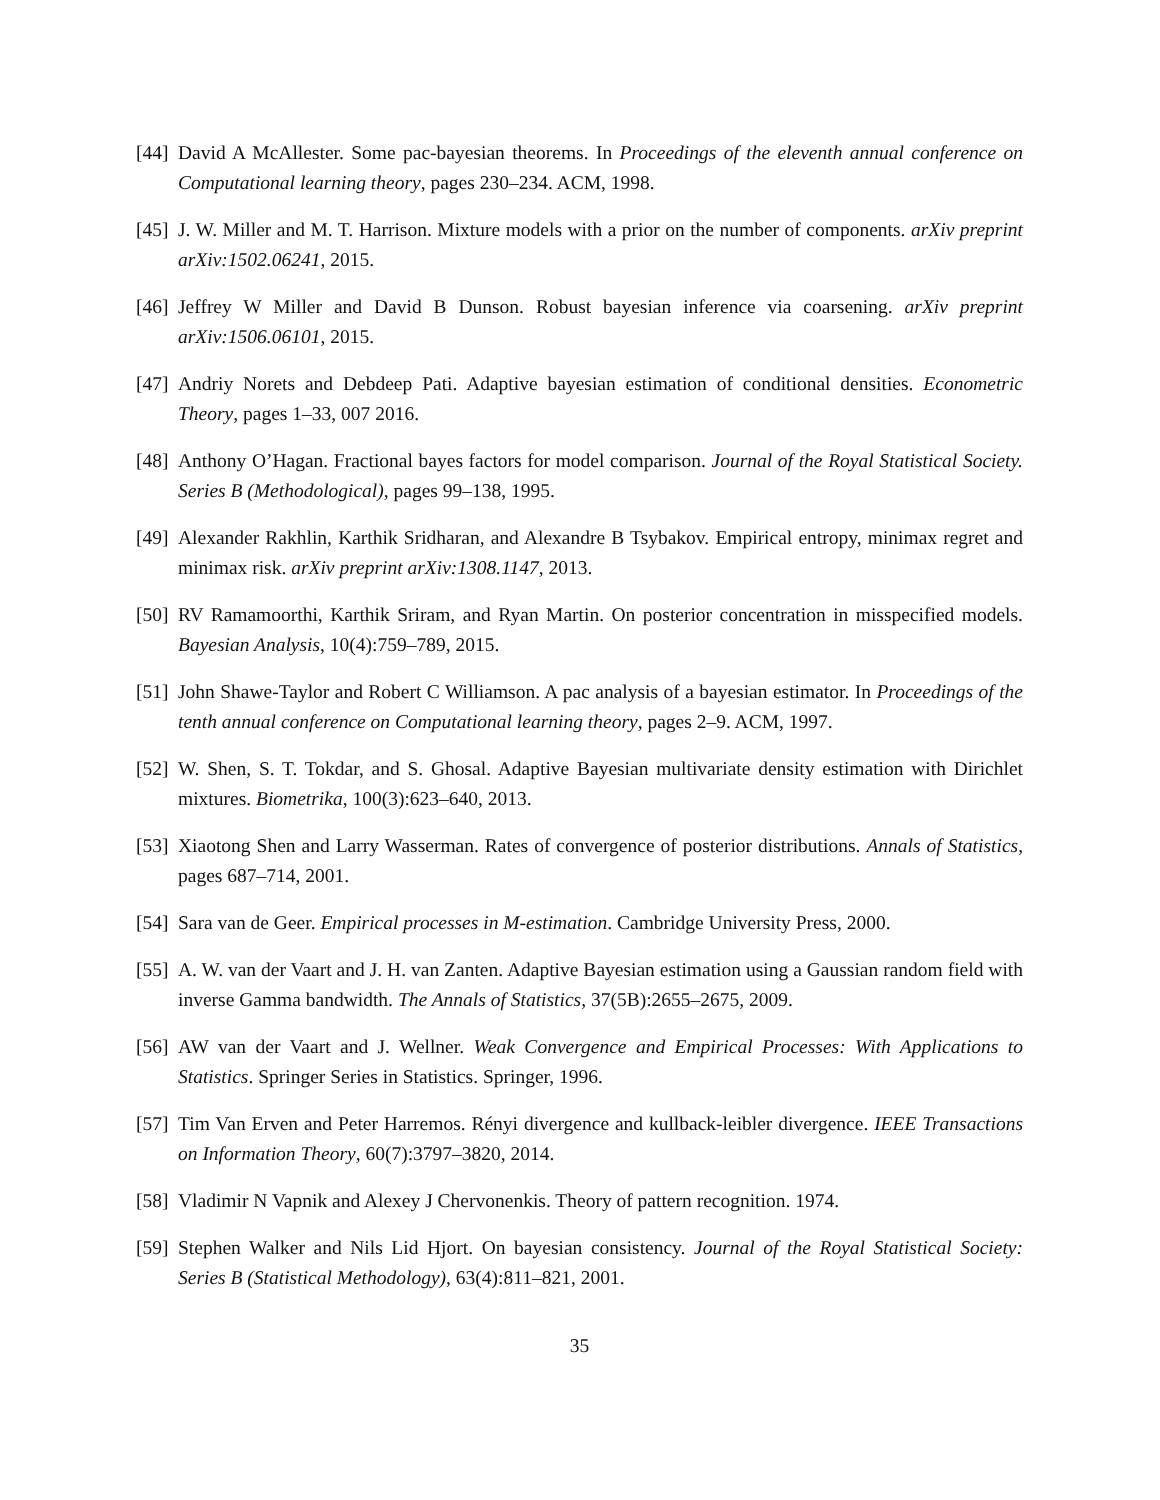[44] David A McAllester. Some pac-bayesian theorems. In Proceedings of the eleventh annual conference on Computational learning theory, pages 230–234. ACM, 1998.
[45] J. W. Miller and M. T. Harrison. Mixture models with a prior on the number of components. arXiv preprint arXiv:1502.06241, 2015.
[46] Jeffrey W Miller and David B Dunson. Robust bayesian inference via coarsening. arXiv preprint arXiv:1506.06101, 2015.
[47] Andriy Norets and Debdeep Pati. Adaptive bayesian estimation of conditional densities. Econometric Theory, pages 1–33, 007 2016.
[48] Anthony O’Hagan. Fractional bayes factors for model comparison. Journal of the Royal Statistical Society. Series B (Methodological), pages 99–138, 1995.
[49] Alexander Rakhlin, Karthik Sridharan, and Alexandre B Tsybakov. Empirical entropy, minimax regret and minimax risk. arXiv preprint arXiv:1308.1147, 2013.
[50] RV Ramamoorthi, Karthik Sriram, and Ryan Martin. On posterior concentration in misspecified models. Bayesian Analysis, 10(4):759–789, 2015.
[51] John Shawe-Taylor and Robert C Williamson. A pac analysis of a bayesian estimator. In Proceedings of the tenth annual conference on Computational learning theory, pages 2–9. ACM, 1997.
[52] W. Shen, S. T. Tokdar, and S. Ghosal. Adaptive Bayesian multivariate density estimation with Dirichlet mixtures. Biometrika, 100(3):623–640, 2013.
[53] Xiaotong Shen and Larry Wasserman. Rates of convergence of posterior distributions. Annals of Statistics, pages 687–714, 2001.
[54] Sara van de Geer. Empirical processes in M-estimation. Cambridge University Press, 2000.
[55] A. W. van der Vaart and J. H. van Zanten. Adaptive Bayesian estimation using a Gaussian random field with inverse Gamma bandwidth. The Annals of Statistics, 37(5B):2655–2675, 2009.
[56] AW van der Vaart and J. Wellner. Weak Convergence and Empirical Processes: With Applications to Statistics. Springer Series in Statistics. Springer, 1996.
[57] Tim Van Erven and Peter Harremos. Rényi divergence and kullback-leibler divergence. IEEE Transactions on Information Theory, 60(7):3797–3820, 2014.
[58] Vladimir N Vapnik and Alexey J Chervonenkis. Theory of pattern recognition. 1974.
[59] Stephen Walker and Nils Lid Hjort. On bayesian consistency. Journal of the Royal Statistical Society: Series B (Statistical Methodology), 63(4):811–821, 2001.
35